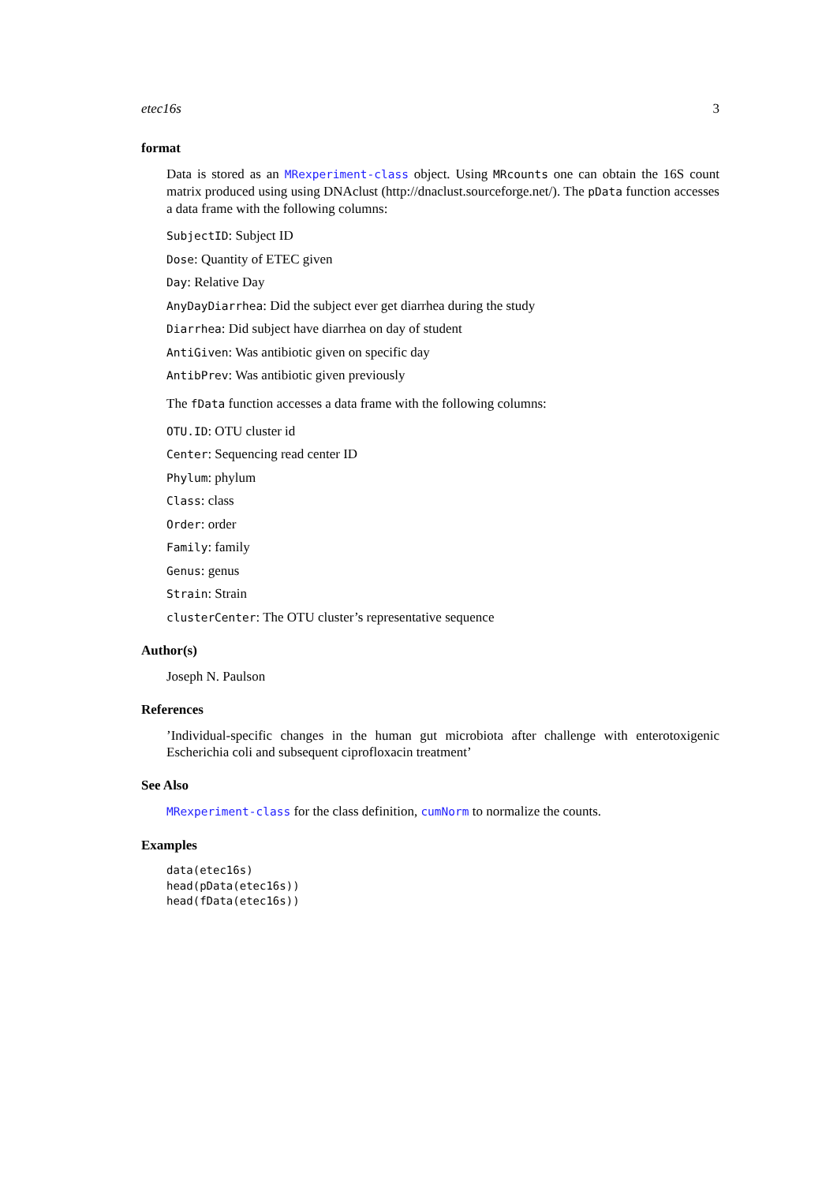etec16s 3
format
Data is stored as an MRexperiment-class object. Using MRcounts one can obtain the 16S count matrix produced using using DNAclust (http://dnaclust.sourceforge.net/). The pData function accesses a data frame with the following columns:
SubjectID: Subject ID
Dose: Quantity of ETEC given
Day: Relative Day
AnyDayDiarrhea: Did the subject ever get diarrhea during the study
Diarrhea: Did subject have diarrhea on day of student
AntiGiven: Was antibiotic given on specific day
AntibPrev: Was antibiotic given previously
The fData function accesses a data frame with the following columns:
OTU.ID: OTU cluster id
Center: Sequencing read center ID
Phylum: phylum
Class: class
Order: order
Family: family
Genus: genus
Strain: Strain
clusterCenter: The OTU cluster’s representative sequence
Author(s)
Joseph N. Paulson
References
’Individual-specific changes in the human gut microbiota after challenge with enterotoxigenic Escherichia coli and subsequent ciprofloxacin treatment’
See Also
MRexperiment-class for the class definition, cumNorm to normalize the counts.
Examples
data(etec16s)
head(pData(etec16s))
head(fData(etec16s))